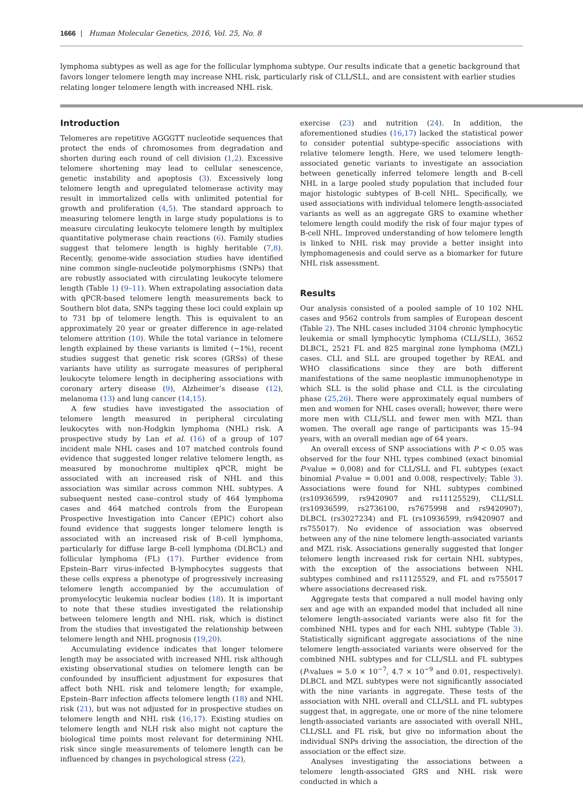1666 | Human Molecular Genetics, 2016, Vol. 25, No. 8
lymphoma subtypes as well as age for the follicular lymphoma subtype. Our results indicate that a genetic background that favors longer telomere length may increase NHL risk, particularly risk of CLL/SLL, and are consistent with earlier studies relating longer telomere length with increased NHL risk.
Introduction
Telomeres are repetitive AGGGTT nucleotide sequences that protect the ends of chromosomes from degradation and shorten during each round of cell division (1,2). Excessive telomere shortening may lead to cellular senescence, genetic instability and apoptosis (3). Excessively long telomere length and upregulated telomerase activity may result in immortalized cells with unlimited potential for growth and proliferation (4,5). The standard approach to measuring telomere length in large study populations is to measure circulating leukocyte telomere length by multiplex quantitative polymerase chain reactions (6). Family studies suggest that telomere length is highly heritable (7,8). Recently, genome-wide association studies have identified nine common single-nucleotide polymorphisms (SNPs) that are robustly associated with circulating leukocyte telomere length (Table 1) (9–11). When extrapolating association data with qPCR-based telomere length measurements back to Southern blot data, SNPs tagging these loci could explain up to 731 bp of telomere length. This is equivalent to an approximately 20 year or greater difference in age-related telomere attrition (10). While the total variance in telomere length explained by these variants is limited (~1%), recent studies suggest that genetic risk scores (GRSs) of these variants have utility as surrogate measures of peripheral leukocyte telomere length in deciphering associations with coronary artery disease (9), Alzheimer’s disease (12), melanoma (13) and lung cancer (14,15).
A few studies have investigated the association of telomere length measured in peripheral circulating leukocytes with non-Hodgkin lymphoma (NHL) risk. A prospective study by Lan et al. (16) of a group of 107 incident male NHL cases and 107 matched controls found evidence that suggested longer relative telomere length, as measured by monochrome multiplex qPCR, might be associated with an increased risk of NHL and this association was similar across common NHL subtypes. A subsequent nested case–control study of 464 lymphoma cases and 464 matched controls from the European Prospective Investigation into Cancer (EPIC) cohort also found evidence that suggests longer telomere length is associated with an increased risk of B-cell lymphoma, particularly for diffuse large B-cell lymphoma (DLBCL) and follicular lymphoma (FL) (17). Further evidence from Epstein–Barr virus-infected B-lymphocytes suggests that these cells express a phenotype of progressively increasing telomere length accompanied by the accumulation of promyelocytic leukemia nuclear bodies (18). It is important to note that these studies investigated the relationship between telomere length and NHL risk, which is distinct from the studies that investigated the relationship between telomere length and NHL prognosis (19,20).
Accumulating evidence indicates that longer telomere length may be associated with increased NHL risk although existing observational studies on telomere length can be confounded by insufficient adjustment for exposures that affect both NHL risk and telomere length; for example, Epstein–Barr infection affects telomere length (18) and NHL risk (21), but was not adjusted for in prospective studies on telomere length and NHL risk (16,17). Existing studies on telomere length and NLH risk also might not capture the biological time points most relevant for determining NHL risk since single measurements of telomere length can be influenced by changes in psychological stress (22),
exercise (23) and nutrition (24). In addition, the aforementioned studies (16,17) lacked the statistical power to consider potential subtype-specific associations with relative telomere length. Here, we used telomere length-associated genetic variants to investigate an association between genetically inferred telomere length and B-cell NHL in a large pooled study population that included four major histologic subtypes of B-cell NHL. Specifically, we used associations with individual telomere length-associated variants as well as an aggregate GRS to examine whether telomere length could modify the risk of four major types of B-cell NHL. Improved understanding of how telomere length is linked to NHL risk may provide a better insight into lymphomagenesis and could serve as a biomarker for future NHL risk assessment.
Results
Our analysis consisted of a pooled sample of 10 102 NHL cases and 9562 controls from samples of European descent (Table 2). The NHL cases included 3104 chronic lymphocytic leukemia or small lymphocytic lymphoma (CLL/SLL), 3652 DLBCL, 2521 FL and 825 marginal zone lymphoma (MZL) cases. CLL and SLL are grouped together by REAL and WHO classifications since they are both different manifestations of the same neoplastic immunophenotype in which SLL is the solid phase and CLL is the circulating phase (25,26). There were approximately equal numbers of men and women for NHL cases overall; however, there were more men with CLL/SLL and fewer men with MZL than women. The overall age range of participants was 15–94 years, with an overall median age of 64 years.
An overall excess of SNP associations with P < 0.05 was observed for the four NHL types combined (exact binomial P-value = 0.008) and for CLL/SLL and FL subtypes (exact binomial P-value = 0.001 and 0.008, respectively; Table 3). Associations were found for NHL subtypes combined (rs10936599, rs9420907 and rs11125529), CLL/SLL (rs10936599, rs2736100, rs7675998 and rs9420907), DLBCL (rs3027234) and FL (rs10936599, rs9420907 and rs755017). No evidence of association was observed between any of the nine telomere length-associated variants and MZL risk. Associations generally suggested that longer telomere length increased risk for certain NHL subtypes, with the exception of the associations between NHL subtypes combined and rs11125529, and FL and rs755017 where associations decreased risk.
Aggregate tests that compared a null model having only sex and age with an expanded model that included all nine telomere length-associated variants were also fit for the combined NHL types and for each NHL subtype (Table 3). Statistically significant aggregate associations of the nine telomere length-associated variants were observed for the combined NHL subtypes and for CLL/SLL and FL subtypes (P-values = 5.0 × 10<sup>−7</sup>, 4.7 × 10<sup>−9</sup> and 0.01, respectively). DLBCL and MZL subtypes were not significantly associated with the nine variants in aggregate. These tests of the association with NHL overall and CLL/SLL and FL subtypes suggest that, in aggregate, one or more of the nine telomere length-associated variants are associated with overall NHL, CLL/SLL and FL risk, but give no information about the individual SNPs driving the association, the direction of the association or the effect size.
Analyses investigating the associations between a telomere length-associated GRS and NHL risk were conducted in which a